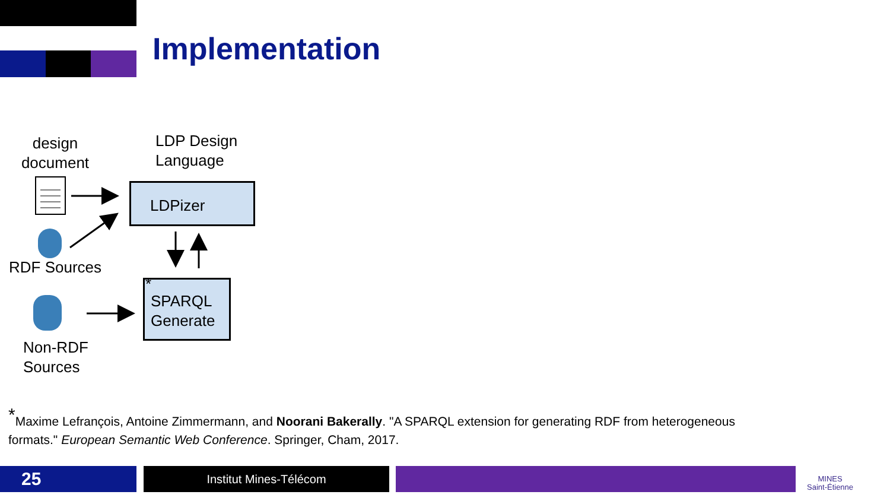Implementation
design document
LDP Design
Language
LDPizer
RDF Sources
SPARQL Generate *
Non-RDF
Sources
<sup>*</sup> Maxime Lefrançois, Antoine Zimmermann, and Noorani Bakerally. "A SPARQL extension for generating RDF from heterogeneous formats." European Semantic Web Conference. Springer, Cham, 2017.
25 Institut Mines-Télécom
MINES
Saint-Étienne